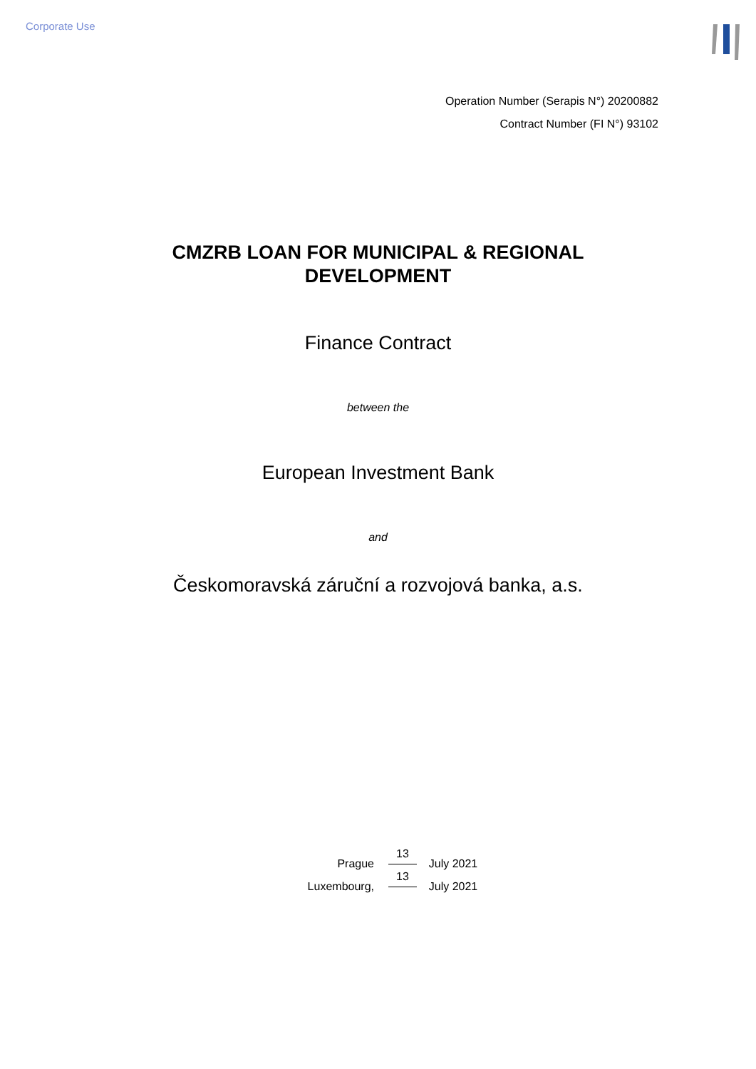Corporate Use
Operation Number (Serapis N°) 20200882
Contract Number (FI N°) 93102
CMZRB LOAN FOR MUNICIPAL & REGIONAL
DEVELOPMENT
Finance Contract
between the
European Investment Bank
and
Českomoravská záruční a rozvojová banka, a.s.
Prague 13 July 2021
Luxembourg, 13 July 2021